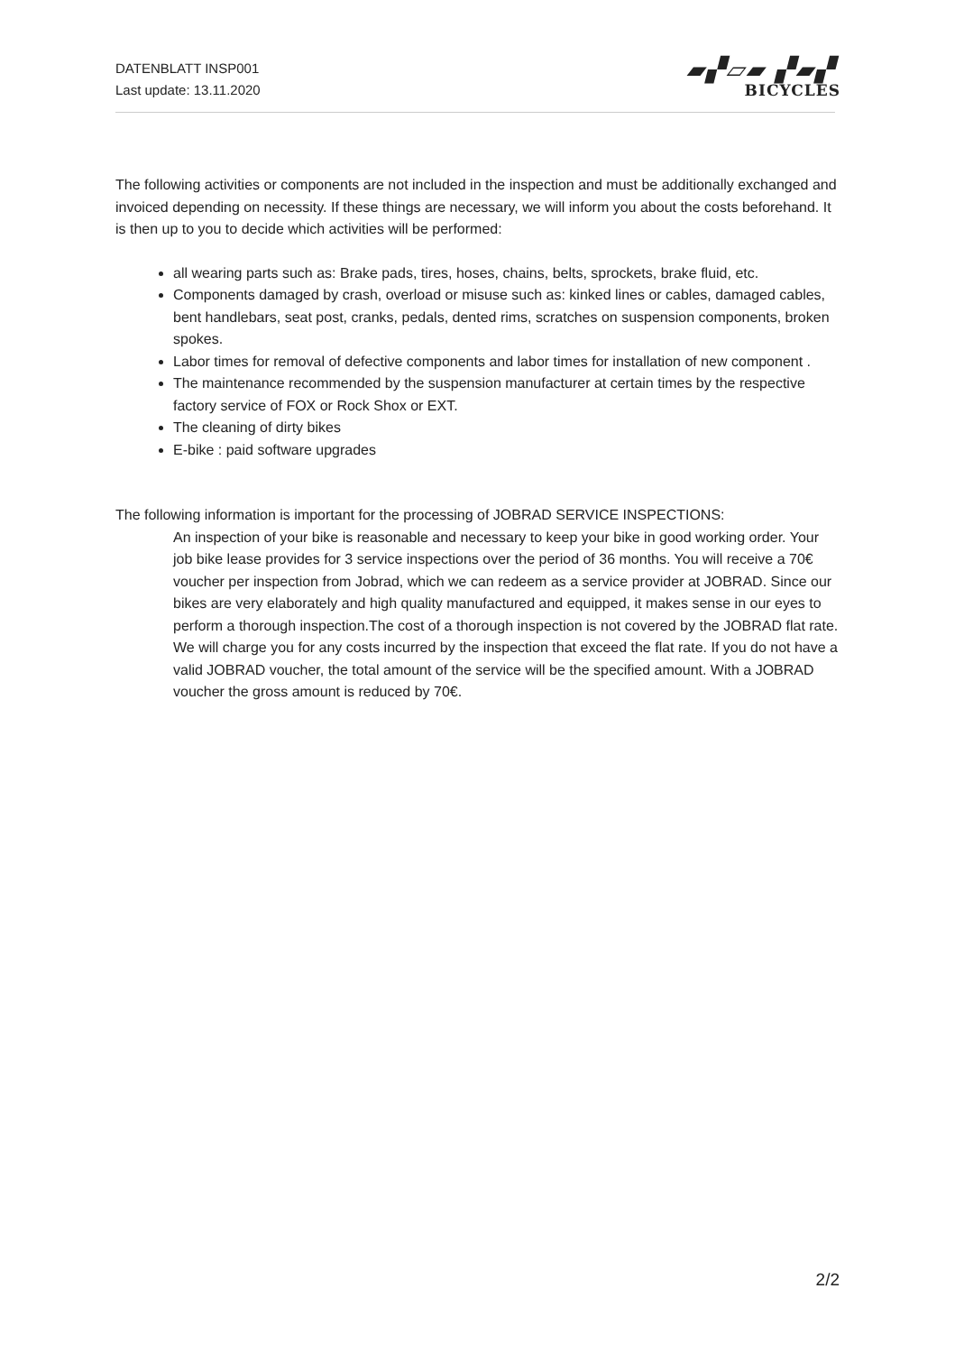DATENBLATT INSP001
Last update: 13.11.2020
▰▞▱▰ ▞▰▞
BICYCLES
The following activities or components are not included in the inspection and must be additionally exchanged and invoiced depending on necessity. If these things are necessary, we will inform you about the costs beforehand. It is then up to you to decide which activities will be performed:
all wearing parts such as: Brake pads, tires, hoses, chains, belts, sprockets, brake fluid, etc.
Components damaged by crash, overload or misuse such as: kinked lines or cables, damaged cables, bent handlebars, seat post, cranks, pedals, dented rims, scratches on suspension components, broken spokes.
Labor times for removal of defective components and labor times for installation of new component .
The maintenance recommended by the suspension manufacturer at certain times by the respective factory service of FOX or Rock Shox or EXT.
The cleaning of dirty bikes
E-bike : paid software upgrades
The following information is important for the processing of JOBRAD SERVICE INSPECTIONS:
An inspection of your bike is reasonable and necessary to keep your bike in good working order. Your job bike lease provides for 3 service inspections over the period of 36 months. You will receive a 70€ voucher per inspection from Jobrad, which we can redeem as a service provider at JOBRAD. Since our bikes are very elaborately and high quality manufactured and equipped, it makes sense in our eyes to perform a thorough inspection.The cost of a thorough inspection is not covered by the JOBRAD flat rate. We will charge you for any costs incurred by the inspection that exceed the flat rate. If you do not have a valid JOBRAD voucher, the total amount of the service will be the specified amount. With a JOBRAD voucher the gross amount is reduced by 70€.
2/2